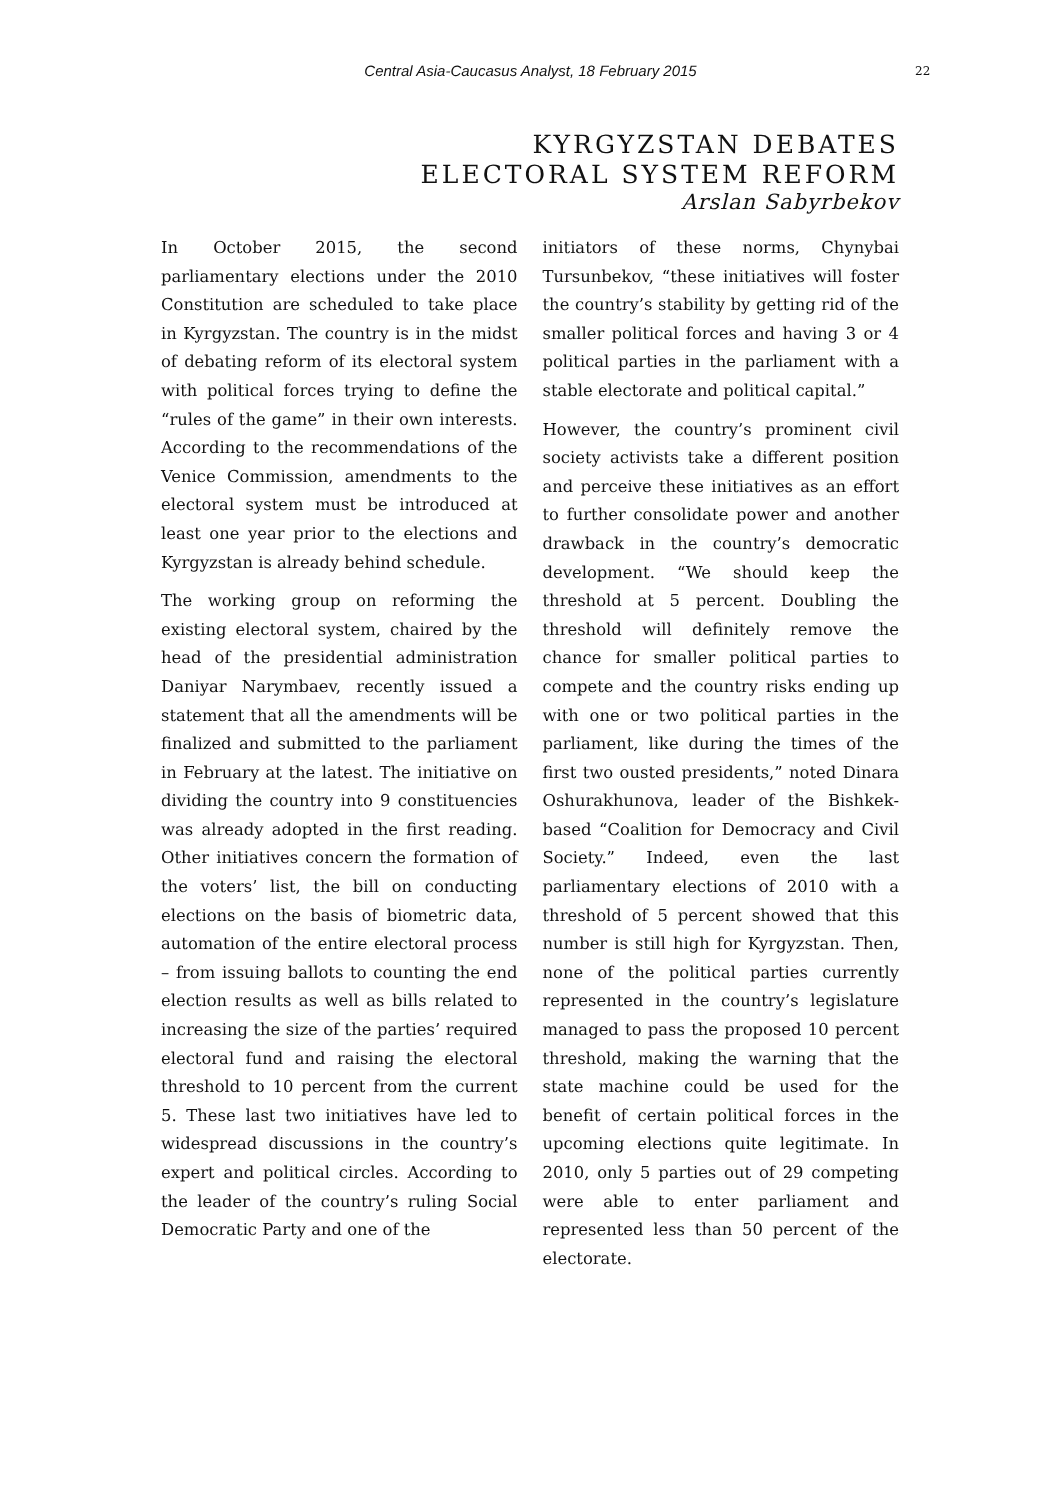Central Asia-Caucasus Analyst, 18 February 2015
22
KYRGYZSTAN DEBATES
ELECTORAL SYSTEM REFORM
Arslan Sabyrbekov
In October 2015, the second parliamentary elections under the 2010 Constitution are scheduled to take place in Kyrgyzstan. The country is in the midst of debating reform of its electoral system with political forces trying to define the “rules of the game” in their own interests. According to the recommendations of the Venice Commission, amendments to the electoral system must be introduced at least one year prior to the elections and Kyrgyzstan is already behind schedule.
The working group on reforming the existing electoral system, chaired by the head of the presidential administration Daniyar Narymbaev, recently issued a statement that all the amendments will be finalized and submitted to the parliament in February at the latest. The initiative on dividing the country into 9 constituencies was already adopted in the first reading. Other initiatives concern the formation of the voters’ list, the bill on conducting elections on the basis of biometric data, automation of the entire electoral process – from issuing ballots to counting the end election results as well as bills related to increasing the size of the parties’ required electoral fund and raising the electoral threshold to 10 percent from the current 5. These last two initiatives have led to widespread discussions in the country’s expert and political circles. According to the leader of the country’s ruling Social Democratic Party and one of the
initiators of these norms, Chynybai Tursunbekov, “these initiatives will foster the country’s stability by getting rid of the smaller political forces and having 3 or 4 political parties in the parliament with a stable electorate and political capital.”
However, the country’s prominent civil society activists take a different position and perceive these initiatives as an effort to further consolidate power and another drawback in the country’s democratic development. “We should keep the threshold at 5 percent. Doubling the threshold will definitely remove the chance for smaller political parties to compete and the country risks ending up with one or two political parties in the parliament, like during the times of the first two ousted presidents,” noted Dinara Oshurakhunova, leader of the Bishkek-based “Coalition for Democracy and Civil Society.” Indeed, even the last parliamentary elections of 2010 with a threshold of 5 percent showed that this number is still high for Kyrgyzstan. Then, none of the political parties currently represented in the country’s legislature managed to pass the proposed 10 percent threshold, making the warning that the state machine could be used for the benefit of certain political forces in the upcoming elections quite legitimate. In 2010, only 5 parties out of 29 competing were able to enter parliament and represented less than 50 percent of the electorate.